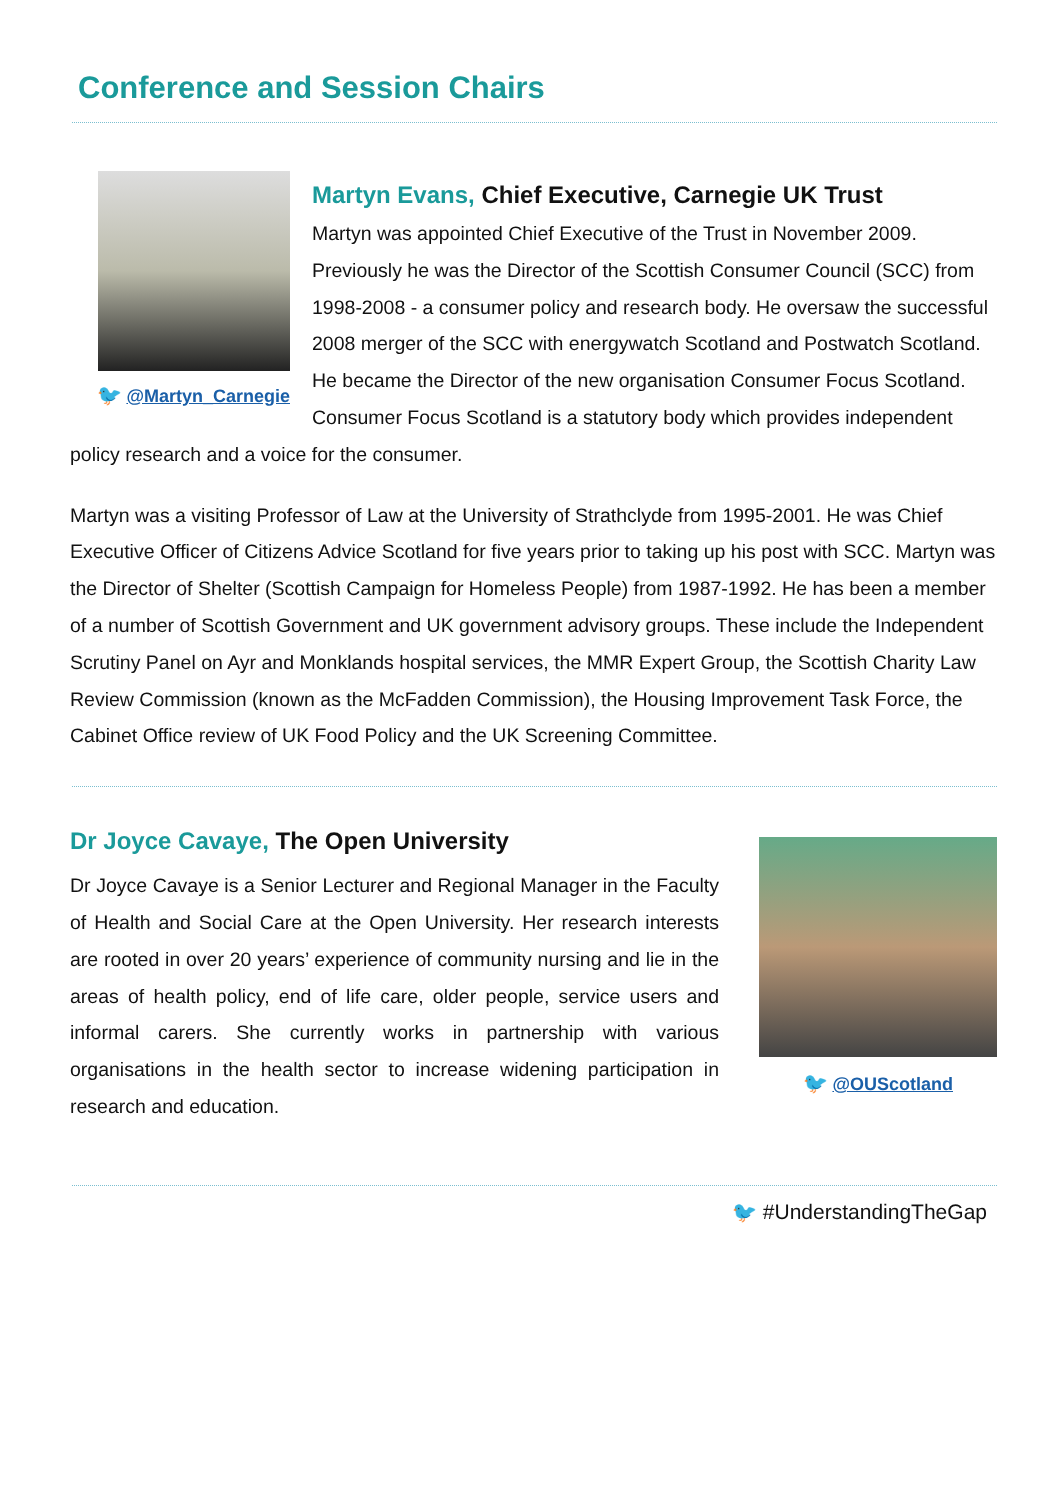Conference and Session Chairs
🐦 @Martyn_Carnegie
Martyn Evans, Chief Executive, Carnegie UK Trust
Martyn was appointed Chief Executive of the Trust in November 2009. Previously he was the Director of the Scottish Consumer Council (SCC) from 1998-2008 - a consumer policy and research body. He oversaw the successful 2008 merger of the SCC with energywatch Scotland and Postwatch Scotland. He became the Director of the new organisation Consumer Focus Scotland. Consumer Focus Scotland is a statutory body which provides independent policy research and a voice for the consumer.
Martyn was a visiting Professor of Law at the University of Strathclyde from 1995-2001. He was Chief Executive Officer of Citizens Advice Scotland for five years prior to taking up his post with SCC. Martyn was the Director of Shelter (Scottish Campaign for Homeless People) from 1987-1992. He has been a member of a number of Scottish Government and UK government advisory groups. These include the Independent Scrutiny Panel on Ayr and Monklands hospital services, the MMR Expert Group, the Scottish Charity Law Review Commission (known as the McFadden Commission), the Housing Improvement Task Force, the Cabinet Office review of UK Food Policy and the UK Screening Committee.
Dr Joyce Cavaye, The Open University
Dr Joyce Cavaye is a Senior Lecturer and Regional Manager in the Faculty of Health and Social Care at the Open University. Her research interests are rooted in over 20 years’ experience of community nursing and lie in the areas of health policy, end of life care, older people, service users and informal carers. She currently works in partnership with various organisations in the health sector to increase widening participation in research and education.
🐦 @OUScotland
🐦 #UnderstandingTheGap